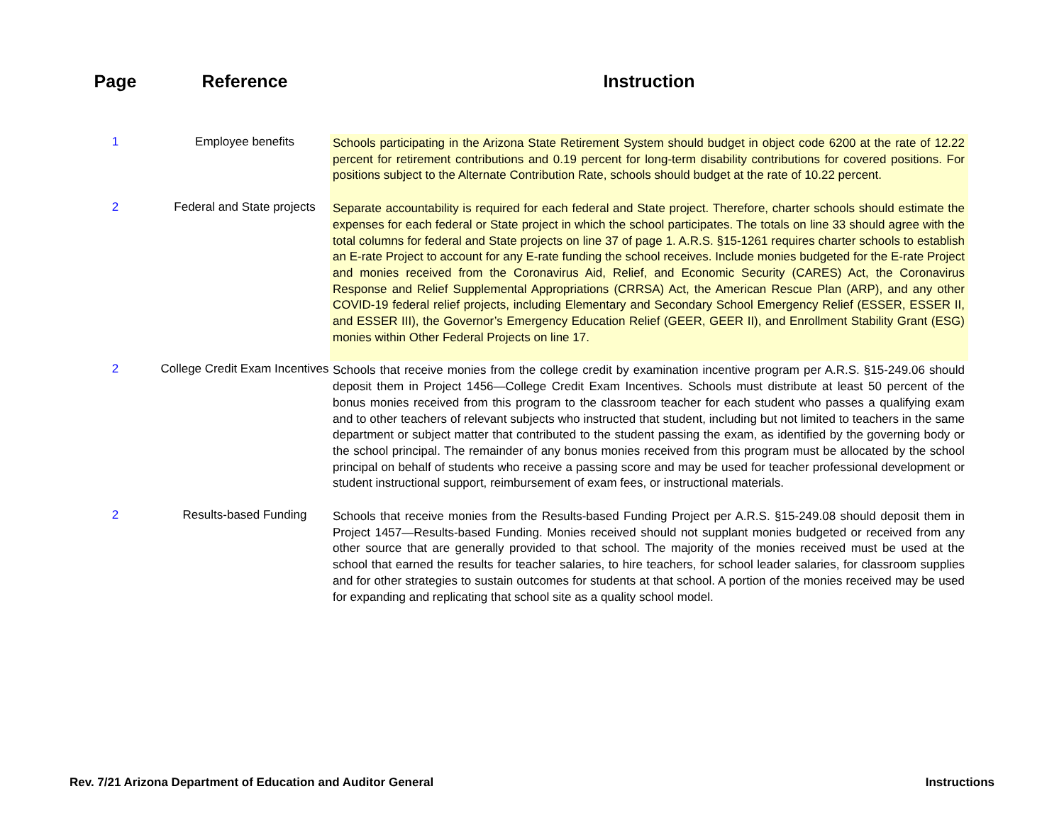| Page | Reference | Instruction |
| --- | --- | --- |
| 1 | Employee benefits | Schools participating in the Arizona State Retirement System should budget in object code 6200 at the rate of 12.22 percent for retirement contributions and 0.19 percent for long-term disability contributions for covered positions. For positions subject to the Alternate Contribution Rate, schools should budget at the rate of 10.22 percent. |
| 2 | Federal and State projects | Separate accountability is required for each federal and State project. Therefore, charter schools should estimate the expenses for each federal or State project in which the school participates. The totals on line 33 should agree with the total columns for federal and State projects on line 37 of page 1. A.R.S. §15-1261 requires charter schools to establish an E-rate Project to account for any E-rate funding the school receives. Include monies budgeted for the E-rate Project and monies received from the Coronavirus Aid, Relief, and Economic Security (CARES) Act, the Coronavirus Response and Relief Supplemental Appropriations (CRRSA) Act, the American Rescue Plan (ARP), and any other COVID-19 federal relief projects, including Elementary and Secondary School Emergency Relief (ESSER, ESSER II, and ESSER III), the Governor’s Emergency Education Relief (GEER, GEER II), and Enrollment Stability Grant (ESG) monies within Other Federal Projects on line 17. |
| 2 | College Credit Exam Incentives | Schools that receive monies from the college credit by examination incentive program per A.R.S. §15-249.06 should deposit them in Project 1456—College Credit Exam Incentives. Schools must distribute at least 50 percent of the bonus monies received from this program to the classroom teacher for each student who passes a qualifying exam and to other teachers of relevant subjects who instructed that student, including but not limited to teachers in the same department or subject matter that contributed to the student passing the exam, as identified by the governing body or the school principal. The remainder of any bonus monies received from this program must be allocated by the school principal on behalf of students who receive a passing score and may be used for teacher professional development or student instructional support, reimbursement of exam fees, or instructional materials. |
| 2 | Results-based Funding | Schools that receive monies from the Results-based Funding Project per A.R.S. §15-249.08 should deposit them in Project 1457—Results-based Funding. Monies received should not supplant monies budgeted or received from any other source that are generally provided to that school. The majority of the monies received must be used at the school that earned the results for teacher salaries, to hire teachers, for school leader salaries, for classroom supplies and for other strategies to sustain outcomes for students at that school. A portion of the monies received may be used for expanding and replicating that school site as a quality school model. |
Rev. 7/21 Arizona Department of Education and Auditor General Instructions